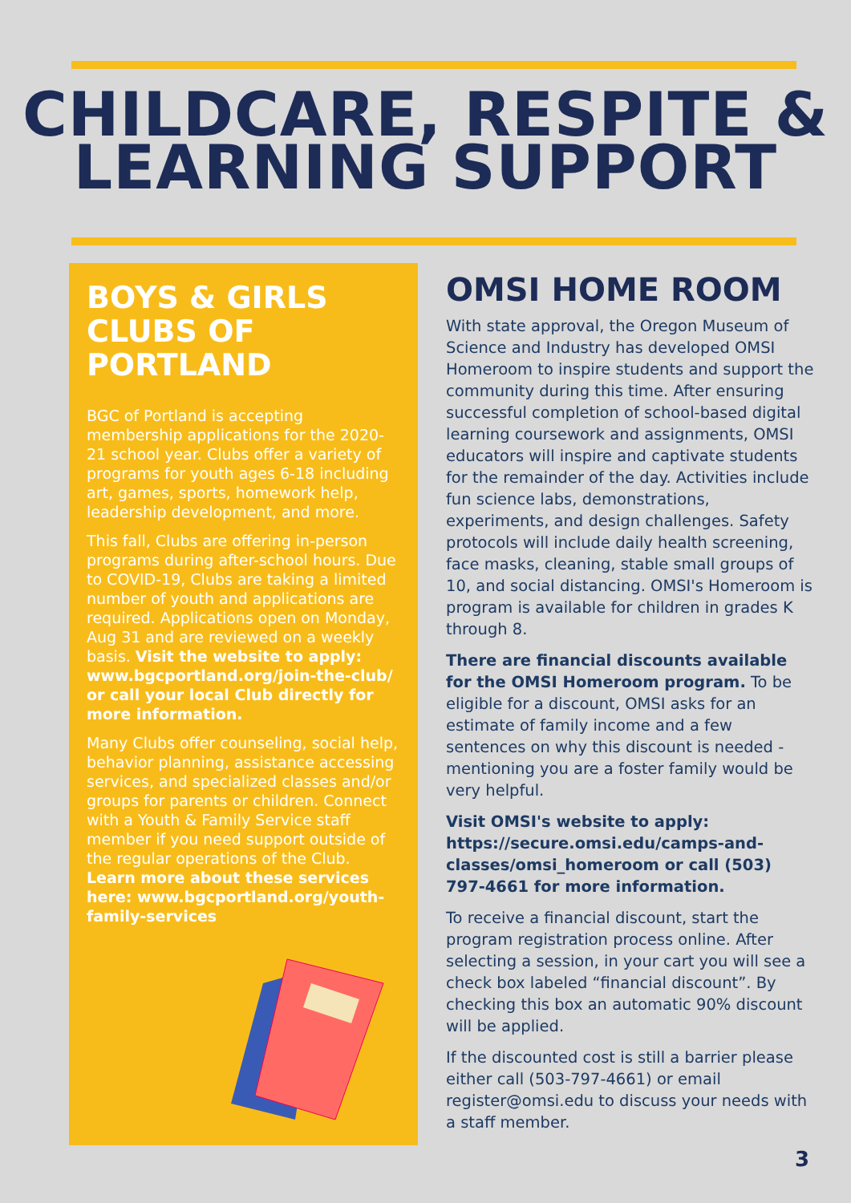CHILDCARE, RESPITE &
LEARNING SUPPORT
BOYS & GIRLS CLUBS OF PORTLAND
BGC of Portland is accepting membership applications for the 2020-21 school year. Clubs offer a variety of programs for youth ages 6-18 including art, games, sports, homework help, leadership development, and more.
This fall, Clubs are offering in-person programs during after-school hours. Due to COVID-19, Clubs are taking a limited number of youth and applications are required. Applications open on Monday, Aug 31 and are reviewed on a weekly basis. Visit the website to apply: www.bgcportland.org/join-the-club/ or call your local Club directly for more information.
Many Clubs offer counseling, social help, behavior planning, assistance accessing services, and specialized classes and/or groups for parents or children. Connect with a Youth & Family Service staff member if you need support outside of the regular operations of the Club. Learn more about these services here: www.bgcportland.org/youth-family-services
OMSI HOME ROOM
With state approval, the Oregon Museum of Science and Industry has developed OMSI Homeroom to inspire students and support the community during this time. After ensuring successful completion of school-based digital learning coursework and assignments, OMSI educators will inspire and captivate students for the remainder of the day. Activities include fun science labs, demonstrations, experiments, and design challenges. Safety protocols will include daily health screening, face masks, cleaning, stable small groups of 10, and social distancing. OMSI's Homeroom is program is available for children in grades K through 8.
There are financial discounts available for the OMSI Homeroom program. To be eligible for a discount, OMSI asks for an estimate of family income and a few sentences on why this discount is needed - mentioning you are a foster family would be very helpful.
Visit OMSI's website to apply: https://secure.omsi.edu/camps-and-classes/omsi_homeroom or call (503) 797-4661 for more information.
To receive a financial discount, start the program registration process online. After selecting a session, in your cart you will see a check box labeled “financial discount”. By checking this box an automatic 90% discount will be applied.
If the discounted cost is still a barrier please either call (503-797-4661) or email register@omsi.edu to discuss your needs with a staff member.
3